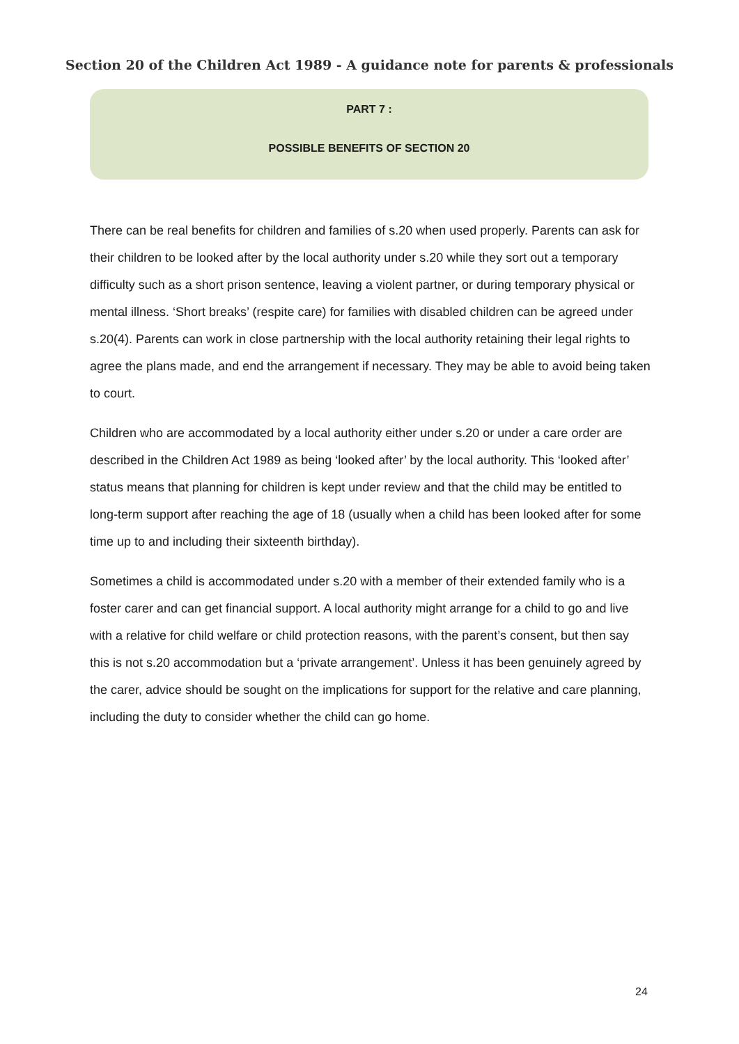Section 20 of the Children Act 1989 - A guidance note for parents & professionals
PART 7 :
POSSIBLE BENEFITS OF SECTION 20
There can be real benefits for children and families of s.20 when used properly. Parents can ask for their children to be looked after by the local authority under s.20 while they sort out a temporary difficulty such as a short prison sentence, leaving a violent partner, or during temporary physical or mental illness. ‘Short breaks’ (respite care) for families with disabled children can be agreed under s.20(4). Parents can work in close partnership with the local authority retaining their legal rights to agree the plans made, and end the arrangement if necessary. They may be able to avoid being taken to court.
Children who are accommodated by a local authority either under s.20 or under a care order are described in the Children Act 1989 as being ‘looked after’ by the local authority. This ‘looked after’ status means that planning for children is kept under review and that the child may be entitled to long-term support after reaching the age of 18 (usually when a child has been looked after for some time up to and including their sixteenth birthday).
Sometimes a child is accommodated under s.20 with a member of their extended family who is a foster carer and can get financial support. A local authority might arrange for a child to go and live with a relative for child welfare or child protection reasons, with the parent’s consent, but then say this is not s.20 accommodation but a ‘private arrangement’. Unless it has been genuinely agreed by the carer, advice should be sought on the implications for support for the relative and care planning, including the duty to consider whether the child can go home.
24